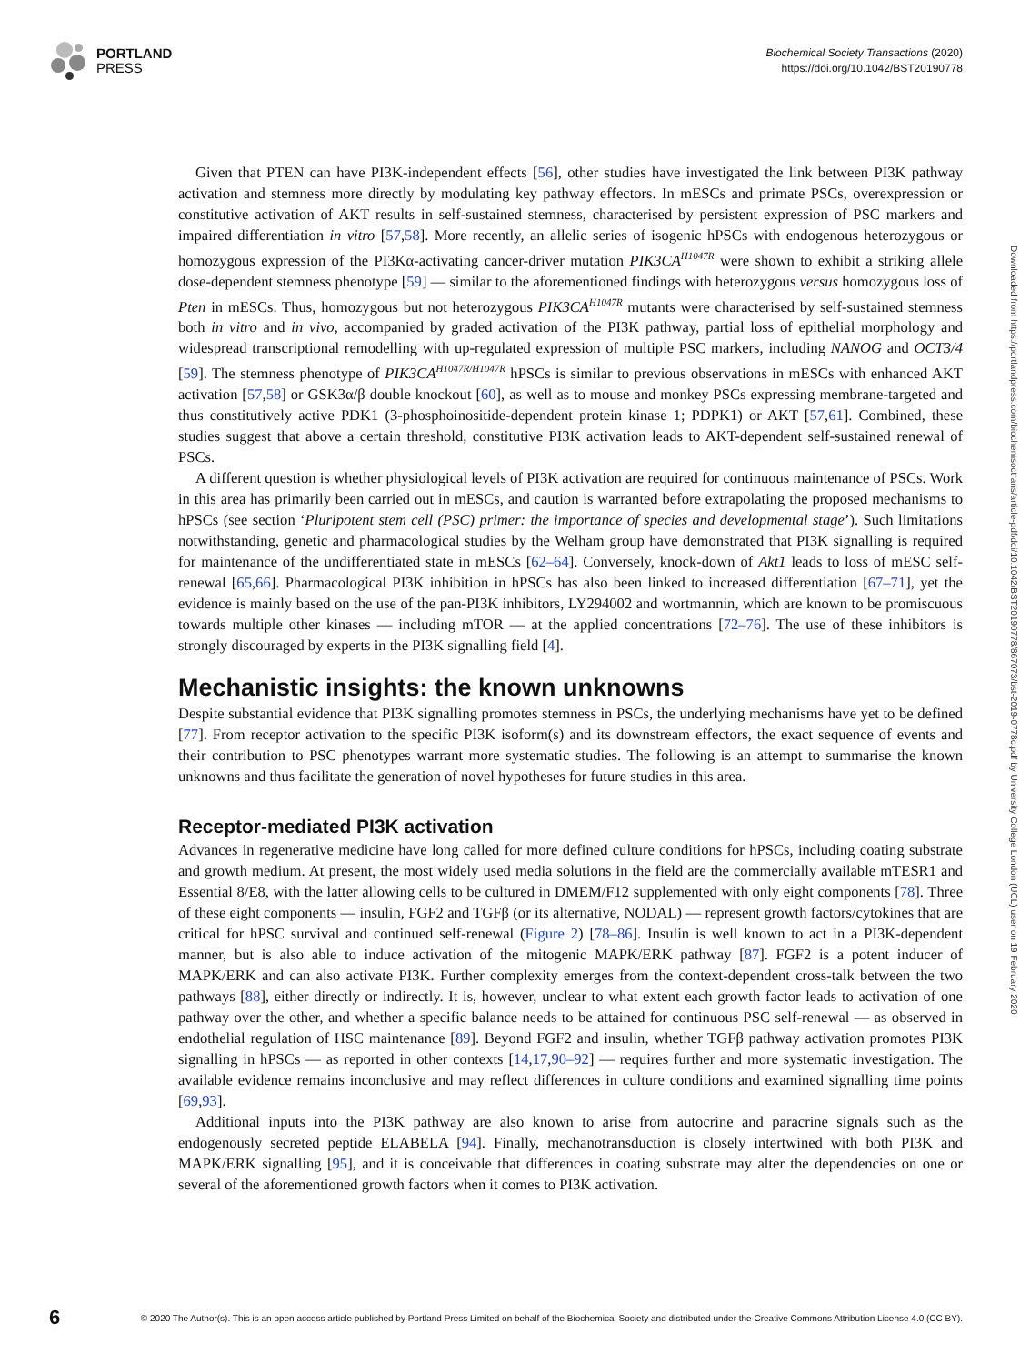PORTLAND
PRESS
Biochemical Society Transactions (2020)
https://doi.org/10.1042/BST20190778
Downloaded from https://portlandpress.com/biochemsoctrans/article-pdf/doi/10.1042/BST20190778/867073/bst-2019-0778c.pdf by University College London (UCL) user on 19 February 2020
Given that PTEN can have PI3K-independent effects [56], other studies have investigated the link between PI3K pathway activation and stemness more directly by modulating key pathway effectors. In mESCs and primate PSCs, overexpression or constitutive activation of AKT results in self-sustained stemness, characterised by persistent expression of PSC markers and impaired differentiation in vitro [57,58]. More recently, an allelic series of isogenic hPSCs with endogenous heterozygous or homozygous expression of the PI3Kα-activating cancer-driver mutation PIK3CA<sup>H1047R</sup> were shown to exhibit a striking allele dose-dependent stemness phenotype [59] — similar to the aforementioned findings with heterozygous versus homozygous loss of Pten in mESCs. Thus, homozygous but not heterozygous PIK3CA<sup>H1047R</sup> mutants were characterised by self-sustained stemness both in vitro and in vivo, accompanied by graded activation of the PI3K pathway, partial loss of epithelial morphology and widespread transcriptional remodelling with up-regulated expression of multiple PSC markers, including NANOG and OCT3/4 [59]. The stemness phenotype of PIK3CA<sup>H1047R/H1047R</sup> hPSCs is similar to previous observations in mESCs with enhanced AKT activation [57,58] or GSK3α/β double knockout [60], as well as to mouse and monkey PSCs expressing membrane-targeted and thus constitutively active PDK1 (3-phosphoinositide-dependent protein kinase 1; PDPK1) or AKT [57,61]. Combined, these studies suggest that above a certain threshold, constitutive PI3K activation leads to AKT-dependent self-sustained renewal of PSCs.
A different question is whether physiological levels of PI3K activation are required for continuous maintenance of PSCs. Work in this area has primarily been carried out in mESCs, and caution is warranted before extrapolating the proposed mechanisms to hPSCs (see section ‘Pluripotent stem cell (PSC) primer: the importance of species and developmental stage’). Such limitations notwithstanding, genetic and pharmacological studies by the Welham group have demonstrated that PI3K signalling is required for maintenance of the undifferentiated state in mESCs [62–64]. Conversely, knock-down of Akt1 leads to loss of mESC self-renewal [65,66]. Pharmacological PI3K inhibition in hPSCs has also been linked to increased differentiation [67–71], yet the evidence is mainly based on the use of the pan-PI3K inhibitors, LY294002 and wortmannin, which are known to be promiscuous towards multiple other kinases — including mTOR — at the applied concentrations [72–76]. The use of these inhibitors is strongly discouraged by experts in the PI3K signalling field [4].
Mechanistic insights: the known unknowns
Despite substantial evidence that PI3K signalling promotes stemness in PSCs, the underlying mechanisms have yet to be defined [77]. From receptor activation to the specific PI3K isoform(s) and its downstream effectors, the exact sequence of events and their contribution to PSC phenotypes warrant more systematic studies. The following is an attempt to summarise the known unknowns and thus facilitate the generation of novel hypotheses for future studies in this area.
Receptor-mediated PI3K activation
Advances in regenerative medicine have long called for more defined culture conditions for hPSCs, including coating substrate and growth medium. At present, the most widely used media solutions in the field are the commercially available mTESR1 and Essential 8/E8, with the latter allowing cells to be cultured in DMEM/F12 supplemented with only eight components [78]. Three of these eight components — insulin, FGF2 and TGFβ (or its alternative, NODAL) — represent growth factors/cytokines that are critical for hPSC survival and continued self-renewal (Figure 2) [78–86]. Insulin is well known to act in a PI3K-dependent manner, but is also able to induce activation of the mitogenic MAPK/ERK pathway [87]. FGF2 is a potent inducer of MAPK/ERK and can also activate PI3K. Further complexity emerges from the context-dependent cross-talk between the two pathways [88], either directly or indirectly. It is, however, unclear to what extent each growth factor leads to activation of one pathway over the other, and whether a specific balance needs to be attained for continuous PSC self-renewal — as observed in endothelial regulation of HSC maintenance [89]. Beyond FGF2 and insulin, whether TGFβ pathway activation promotes PI3K signalling in hPSCs — as reported in other contexts [14,17,90–92] — requires further and more systematic investigation. The available evidence remains inconclusive and may reflect differences in culture conditions and examined signalling time points [69,93].
Additional inputs into the PI3K pathway are also known to arise from autocrine and paracrine signals such as the endogenously secreted peptide ELABELA [94]. Finally, mechanotransduction is closely intertwined with both PI3K and MAPK/ERK signalling [95], and it is conceivable that differences in coating substrate may alter the dependencies on one or several of the aforementioned growth factors when it comes to PI3K activation.
6
© 2020 The Author(s). This is an open access article published by Portland Press Limited on behalf of the Biochemical Society and distributed under the Creative Commons Attribution License 4.0 (CC BY).